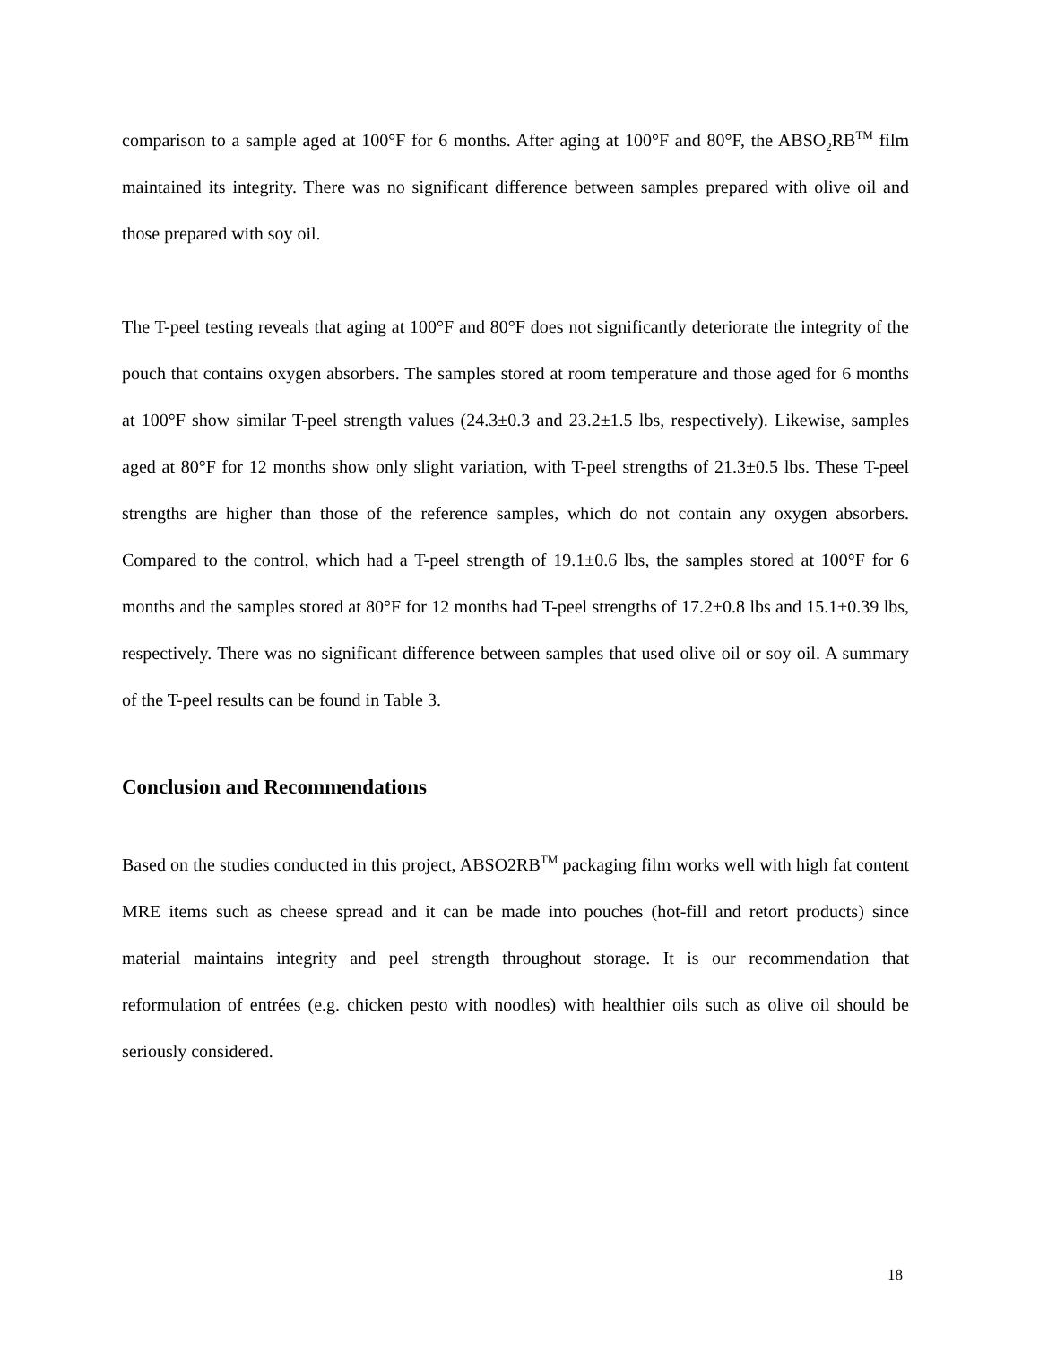comparison to a sample aged at 100°F for 6 months. After aging at 100°F and 80°F, the ABSO<sub>2</sub>RB<sup>TM</sup> film maintained its integrity. There was no significant difference between samples prepared with olive oil and those prepared with soy oil.
The T-peel testing reveals that aging at 100°F and 80°F does not significantly deteriorate the integrity of the pouch that contains oxygen absorbers. The samples stored at room temperature and those aged for 6 months at 100°F show similar T-peel strength values (24.3±0.3 and 23.2±1.5 lbs, respectively). Likewise, samples aged at 80°F for 12 months show only slight variation, with T-peel strengths of 21.3±0.5 lbs. These T-peel strengths are higher than those of the reference samples, which do not contain any oxygen absorbers. Compared to the control, which had a T-peel strength of 19.1±0.6 lbs, the samples stored at 100°F for 6 months and the samples stored at 80°F for 12 months had T-peel strengths of 17.2±0.8 lbs and 15.1±0.39 lbs, respectively. There was no significant difference between samples that used olive oil or soy oil. A summary of the T-peel results can be found in Table 3.
Conclusion and Recommendations
Based on the studies conducted in this project, ABSO2RB<sup>TM</sup> packaging film works well with high fat content MRE items such as cheese spread and it can be made into pouches (hot-fill and retort products) since material maintains integrity and peel strength throughout storage. It is our recommendation that reformulation of entrées (e.g. chicken pesto with noodles) with healthier oils such as olive oil should be seriously considered.
18